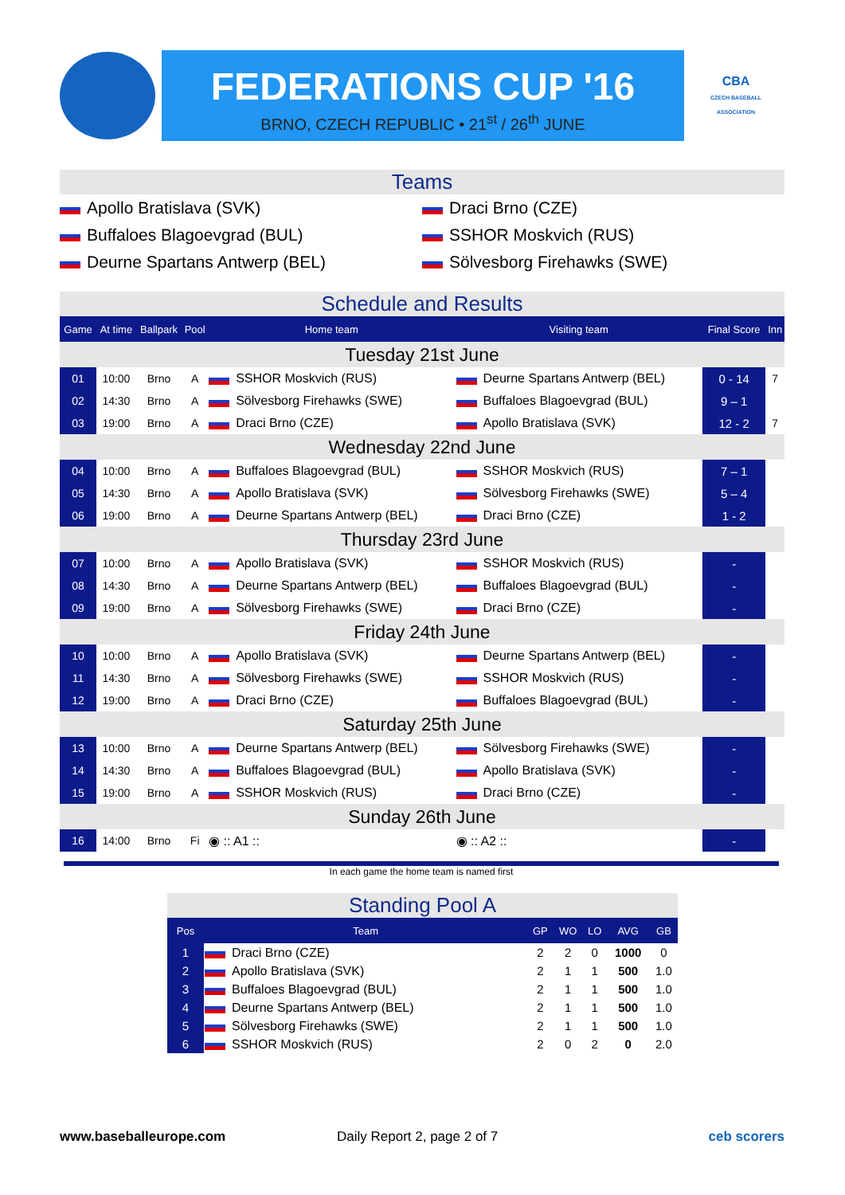FEDERATIONS CUP '16
BRNO, CZECH REPUBLIC • 21<sup>st</sup> / 26<sup>th</sup> JUNE
CBA
CZECH BASEBALL ASSOCIATION
Teams
Apollo Bratislava (SVK)
Draci Brno (CZE)
Buffaloes Blagoevgrad (BUL)
SSHOR Moskvich (RUS)
Deurne Spartans Antwerp (BEL)
Sölvesborg Firehawks (SWE)
Schedule and Results
| Game | At time | Ballpark | Pool | Home team | Visiting team | Final Score | Inn |
| --- | --- | --- | --- | --- | --- | --- | --- |
| Tuesday 21st June | | | | | | | |
| 01 | 10:00 | Brno | A | SSHOR Moskvich (RUS) | Deurne Spartans Antwerp (BEL) | 0 - 14 | 7 |
| 02 | 14:30 | Brno | A | Sölvesborg Firehawks (SWE) | Buffaloes Blagoevgrad (BUL) | 9 – 1 | |
| 03 | 19:00 | Brno | A | Draci Brno (CZE) | Apollo Bratislava (SVK) | 12 - 2 | 7 |
| Wednesday 22nd June | | | | | | | |
| 04 | 10:00 | Brno | A | Buffaloes Blagoevgrad (BUL) | SSHOR Moskvich (RUS) | 7 – 1 | |
| 05 | 14:30 | Brno | A | Apollo Bratislava (SVK) | Sölvesborg Firehawks (SWE) | 5 – 4 | |
| 06 | 19:00 | Brno | A | Deurne Spartans Antwerp (BEL) | Draci Brno (CZE) | 1 - 2 | |
| Thursday 23rd June | | | | | | | |
| 07 | 10:00 | Brno | A | Apollo Bratislava (SVK) | SSHOR Moskvich (RUS) | - | |
| 08 | 14:30 | Brno | A | Deurne Spartans Antwerp (BEL) | Buffaloes Blagoevgrad (BUL) | - | |
| 09 | 19:00 | Brno | A | Sölvesborg Firehawks (SWE) | Draci Brno (CZE) | - | |
| Friday 24th June | | | | | | | |
| 10 | 10:00 | Brno | A | Apollo Bratislava (SVK) | Deurne Spartans Antwerp (BEL) | - | |
| 11 | 14:30 | Brno | A | Sölvesborg Firehawks (SWE) | SSHOR Moskvich (RUS) | - | |
| 12 | 19:00 | Brno | A | Draci Brno (CZE) | Buffaloes Blagoevgrad (BUL) | - | |
| Saturday 25th June | | | | | | | |
| 13 | 10:00 | Brno | A | Deurne Spartans Antwerp (BEL) | Sölvesborg Firehawks (SWE) | - | |
| 14 | 14:30 | Brno | A | Buffaloes Blagoevgrad (BUL) | Apollo Bratislava (SVK) | - | |
| 15 | 19:00 | Brno | A | SSHOR Moskvich (RUS) | Draci Brno (CZE) | - | |
| Sunday 26th June | | | | | | | |
| 16 | 14:00 | Brno | Fi | ◉ :: A1 :: | ◉ :: A2 :: | - | |
In each game the home team is named first
Standing Pool A
| Pos | Team | GP | WO | LO | AVG | GB |
| --- | --- | --- | --- | --- | --- | --- |
| 1 | Draci Brno (CZE) | 2 | 2 | 0 | 1000 | 0 |
| 2 | Apollo Bratislava (SVK) | 2 | 1 | 1 | 500 | 1.0 |
| 3 | Buffaloes Blagoevgrad (BUL) | 2 | 1 | 1 | 500 | 1.0 |
| 4 | Deurne Spartans Antwerp (BEL) | 2 | 1 | 1 | 500 | 1.0 |
| 5 | Sölvesborg Firehawks (SWE) | 2 | 1 | 1 | 500 | 1.0 |
| 6 | SSHOR Moskvich (RUS) | 2 | 0 | 2 | 0 | 2.0 |
www.baseballeurope.com Daily Report 2, page 2 of 7 ceb scorers